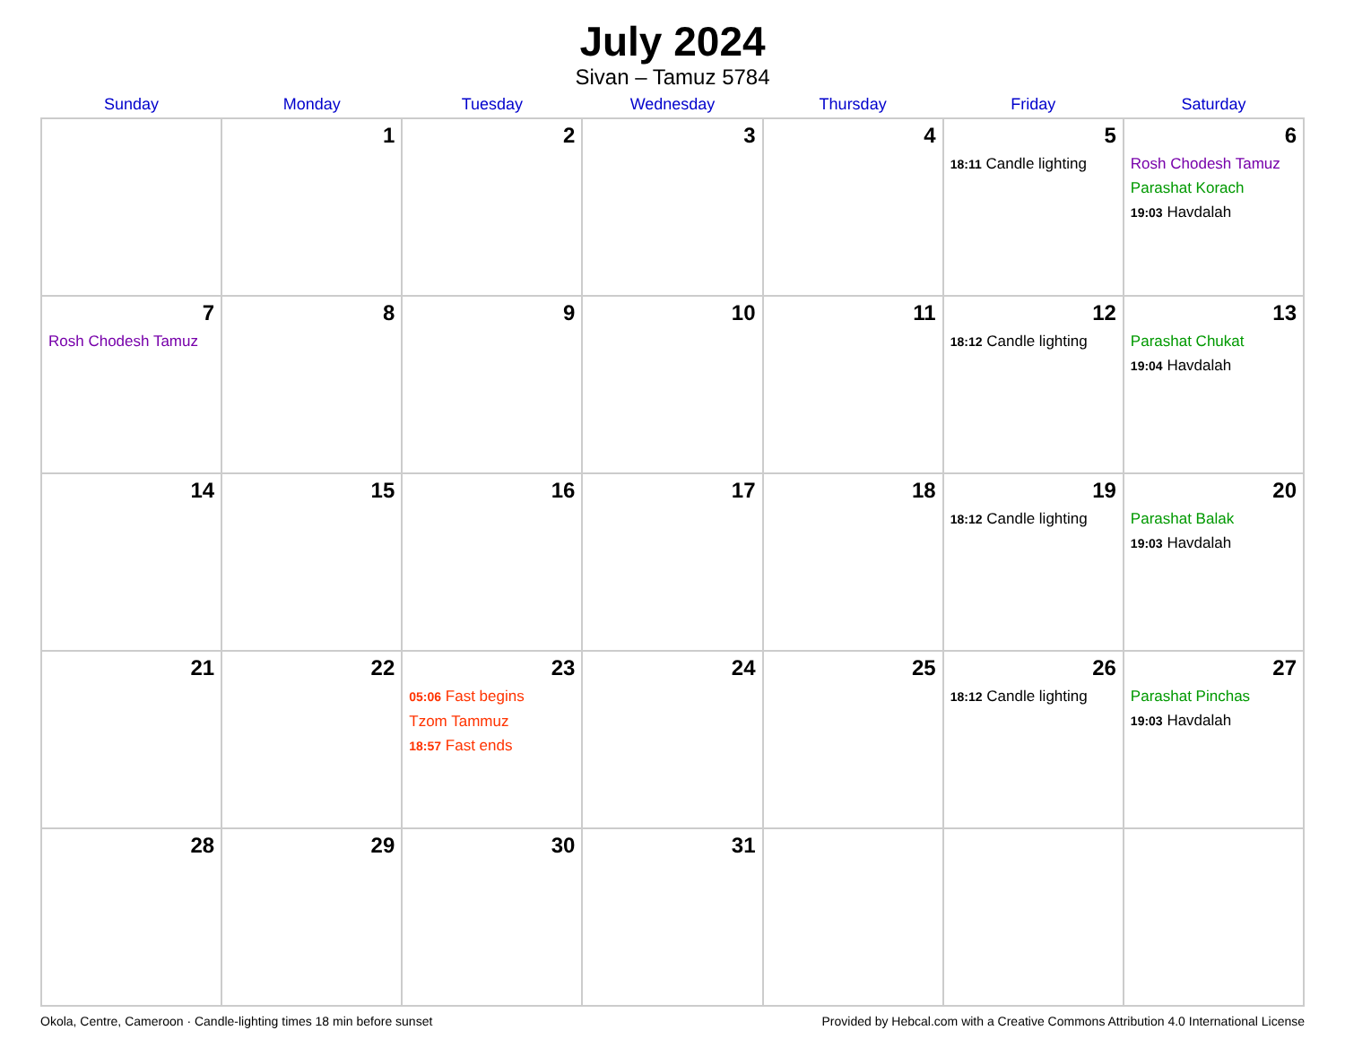July 2024
Sivan – Tamuz 5784
| Sunday | Monday | Tuesday | Wednesday | Thursday | Friday | Saturday |
| --- | --- | --- | --- | --- | --- | --- |
| | 1 | 2 | 3 | 4 | 5 18:11 Candle lighting | 6 Rosh Chodesh Tamuz Parashat Korach 19:03 Havdalah |
| 7 Rosh Chodesh Tamuz | 8 | 9 | 10 | 11 | 12 18:12 Candle lighting | 13 Parashat Chukat 19:04 Havdalah |
| 14 | 15 | 16 | 17 | 18 | 19 18:12 Candle lighting | 20 Parashat Balak 19:03 Havdalah |
| 21 | 22 | 23 05:06 Fast begins Tzom Tammuz 18:57 Fast ends | 24 | 25 | 26 18:12 Candle lighting | 27 Parashat Pinchas 19:03 Havdalah |
| 28 | 29 | 30 | 31 | | | |
Okola, Centre, Cameroon · Candle-lighting times 18 min before sunset Provided by Hebcal.com with a Creative Commons Attribution 4.0 International License